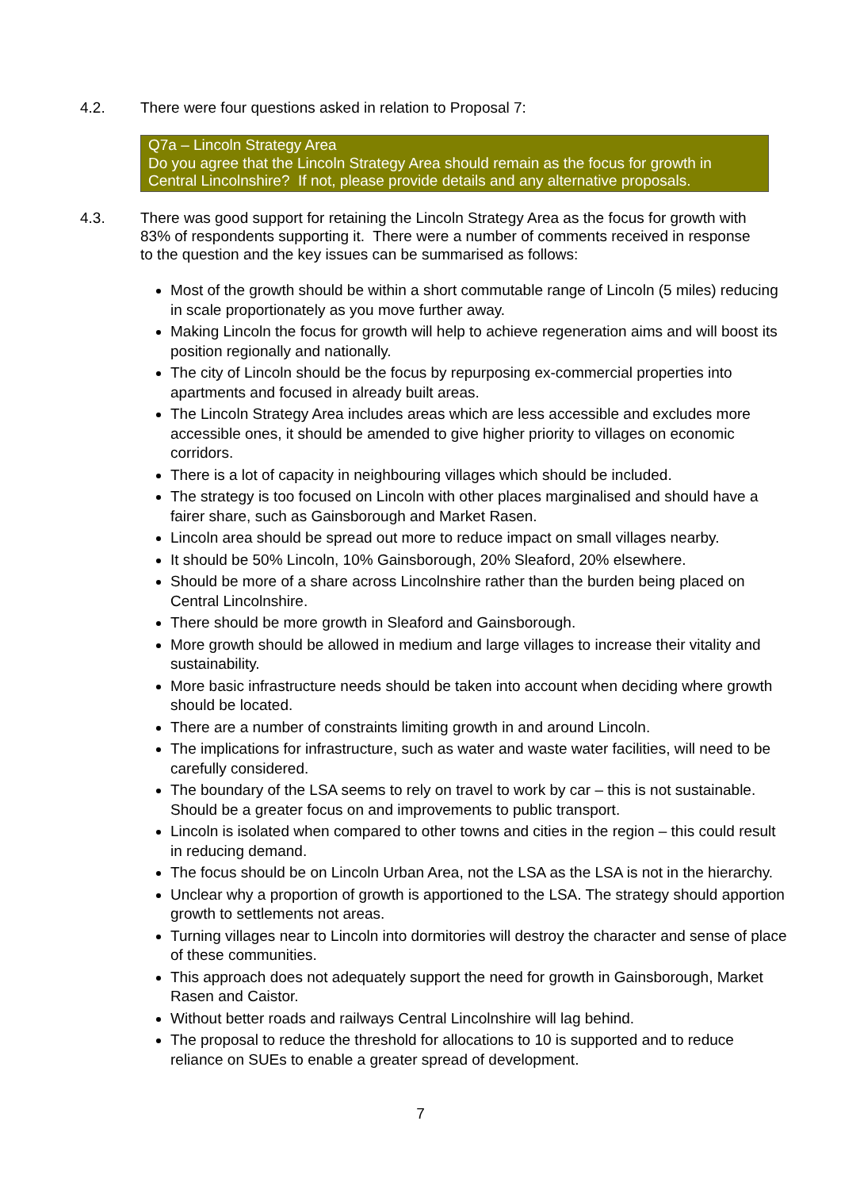4.2. There were four questions asked in relation to Proposal 7:
Q7a – Lincoln Strategy Area
Do you agree that the Lincoln Strategy Area should remain as the focus for growth in Central Lincolnshire? If not, please provide details and any alternative proposals.
4.3. There was good support for retaining the Lincoln Strategy Area as the focus for growth with 83% of respondents supporting it. There were a number of comments received in response to the question and the key issues can be summarised as follows:
Most of the growth should be within a short commutable range of Lincoln (5 miles) reducing in scale proportionately as you move further away.
Making Lincoln the focus for growth will help to achieve regeneration aims and will boost its position regionally and nationally.
The city of Lincoln should be the focus by repurposing ex-commercial properties into apartments and focused in already built areas.
The Lincoln Strategy Area includes areas which are less accessible and excludes more accessible ones, it should be amended to give higher priority to villages on economic corridors.
There is a lot of capacity in neighbouring villages which should be included.
The strategy is too focused on Lincoln with other places marginalised and should have a fairer share, such as Gainsborough and Market Rasen.
Lincoln area should be spread out more to reduce impact on small villages nearby.
It should be 50% Lincoln, 10% Gainsborough, 20% Sleaford, 20% elsewhere.
Should be more of a share across Lincolnshire rather than the burden being placed on Central Lincolnshire.
There should be more growth in Sleaford and Gainsborough.
More growth should be allowed in medium and large villages to increase their vitality and sustainability.
More basic infrastructure needs should be taken into account when deciding where growth should be located.
There are a number of constraints limiting growth in and around Lincoln.
The implications for infrastructure, such as water and waste water facilities, will need to be carefully considered.
The boundary of the LSA seems to rely on travel to work by car – this is not sustainable. Should be a greater focus on and improvements to public transport.
Lincoln is isolated when compared to other towns and cities in the region – this could result in reducing demand.
The focus should be on Lincoln Urban Area, not the LSA as the LSA is not in the hierarchy.
Unclear why a proportion of growth is apportioned to the LSA. The strategy should apportion growth to settlements not areas.
Turning villages near to Lincoln into dormitories will destroy the character and sense of place of these communities.
This approach does not adequately support the need for growth in Gainsborough, Market Rasen and Caistor.
Without better roads and railways Central Lincolnshire will lag behind.
The proposal to reduce the threshold for allocations to 10 is supported and to reduce reliance on SUEs to enable a greater spread of development.
7